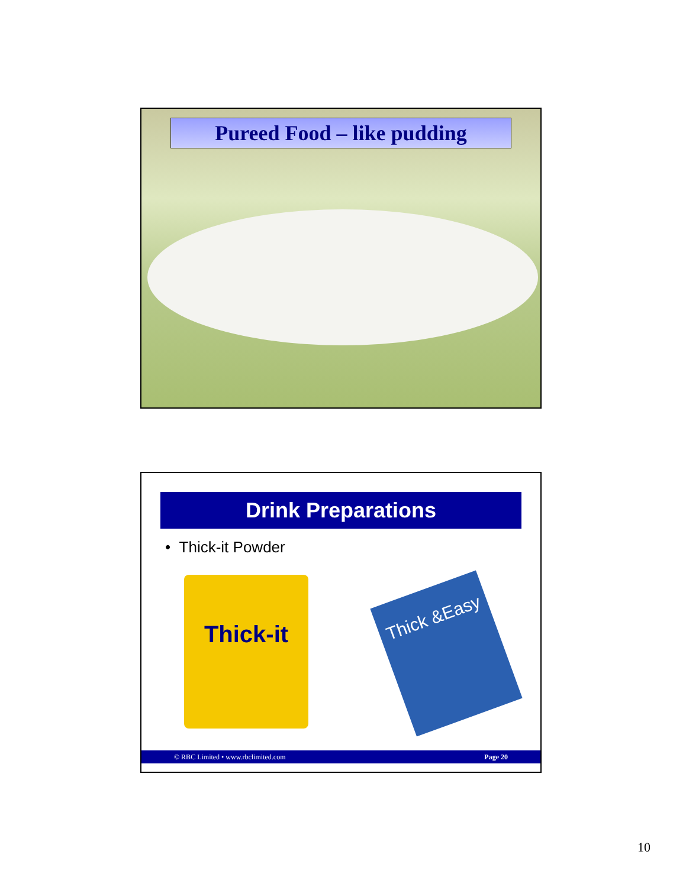Pureed Food – like pudding
Drink Preparations
• Thick-it Powder
Thick-it
Thick &Easy
© RBC Limited • www.rbclimited.com Page 20
10